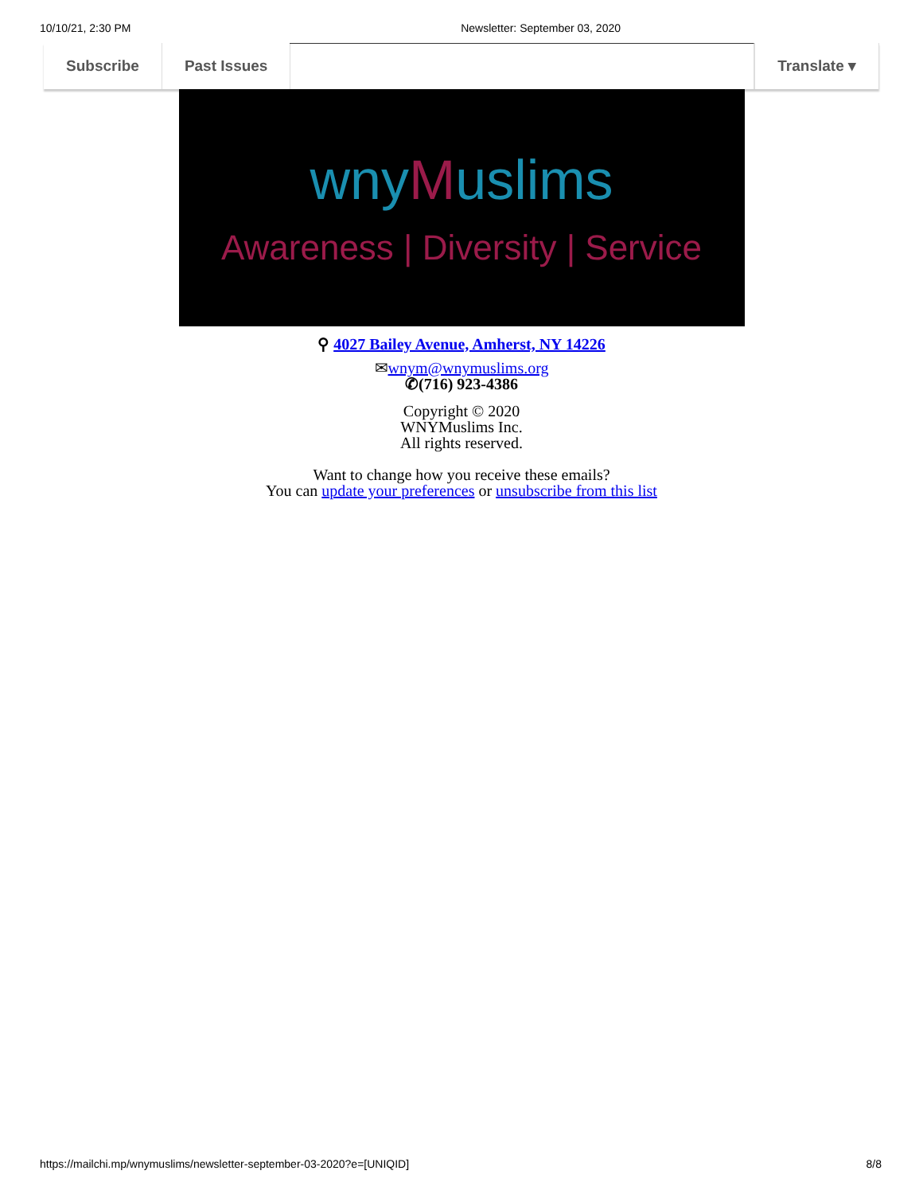10/10/21, 2:30 PM Newsletter: September 03, 2020
Subscribe Past Issues Translate ▾
wnyMuslims
Awareness | Diversity | Service
⚲ 4027 Bailey Avenue, Amherst, NY 14226
✉wnym@wnymuslims.org
✆(716) 923-4386
Copyright © 2020
WNYMuslims Inc.
All rights reserved.
Want to change how you receive these emails?
You can update your preferences or unsubscribe from this list
https://mailchi.mp/wnymuslims/newsletter-september-03-2020?e=[UNIQID] 8/8